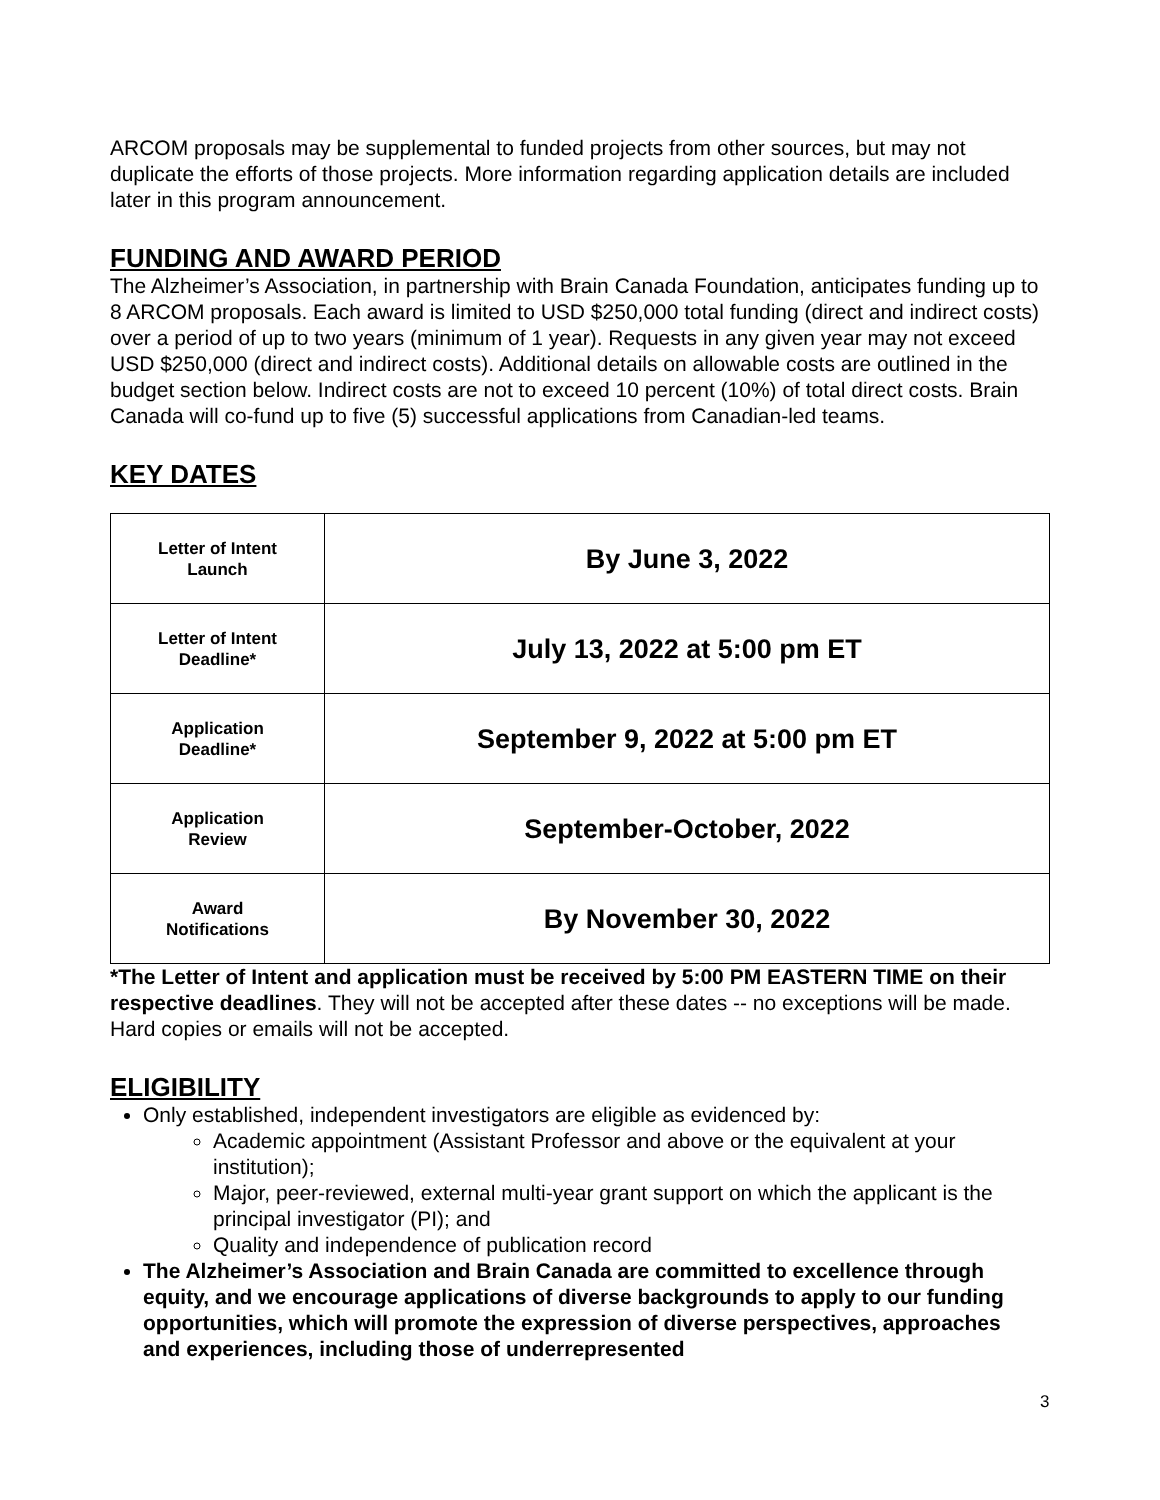ARCOM proposals may be supplemental to funded projects from other sources, but may not duplicate the efforts of those projects. More information regarding application details are included later in this program announcement.
FUNDING AND AWARD PERIOD
The Alzheimer’s Association, in partnership with Brain Canada Foundation, anticipates funding up to 8 ARCOM proposals. Each award is limited to USD $250,000 total funding (direct and indirect costs) over a period of up to two years (minimum of 1 year). Requests in any given year may not exceed USD $250,000 (direct and indirect costs). Additional details on allowable costs are outlined in the budget section below. Indirect costs are not to exceed 10 percent (10%) of total direct costs. Brain Canada will co-fund up to five (5) successful applications from Canadian-led teams.
KEY DATES
| Letter of Intent Launch | By June 3, 2022 |
| Letter of Intent Deadline* | July 13, 2022 at 5:00 pm ET |
| Application Deadline* | September 9, 2022 at 5:00 pm ET |
| Application Review | September-October, 2022 |
| Award Notifications | By November 30, 2022 |
*The Letter of Intent and application must be received by 5:00 PM EASTERN TIME on their respective deadlines. They will not be accepted after these dates -- no exceptions will be made. Hard copies or emails will not be accepted.
ELIGIBILITY
Only established, independent investigators are eligible as evidenced by:
Academic appointment (Assistant Professor and above or the equivalent at your institution);
Major, peer-reviewed, external multi-year grant support on which the applicant is the principal investigator (PI); and
Quality and independence of publication record
The Alzheimer’s Association and Brain Canada are committed to excellence through equity, and we encourage applications of diverse backgrounds to apply to our funding opportunities, which will promote the expression of diverse perspectives, approaches and experiences, including those of underrepresented
3